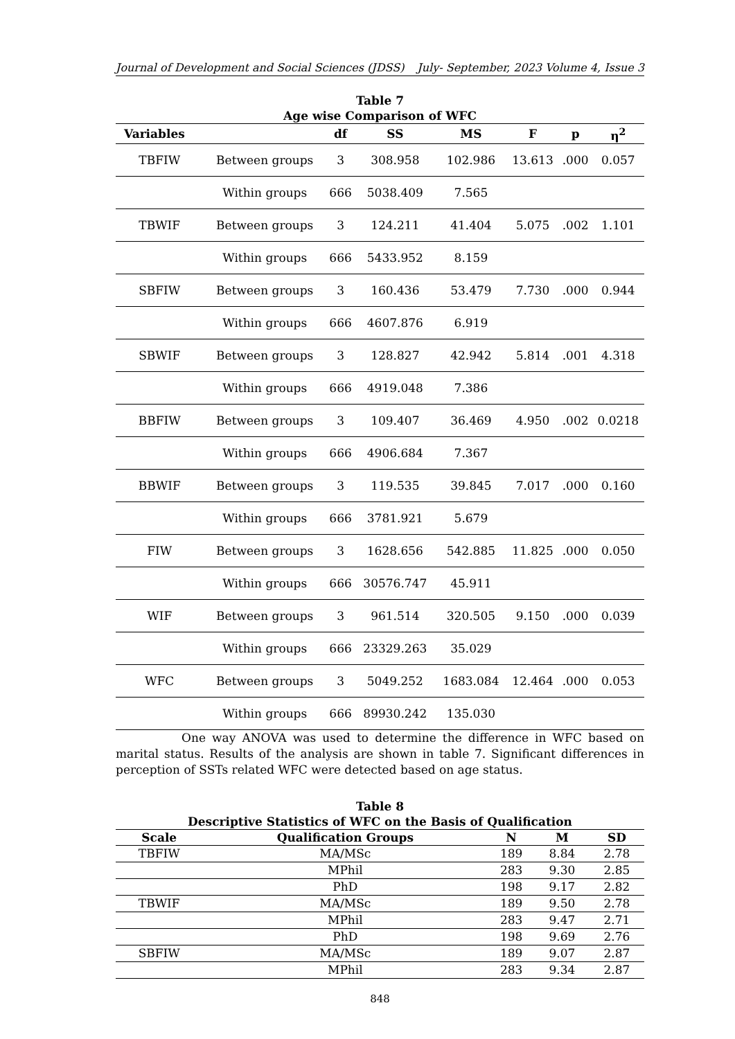Journal of Development and Social Sciences (JDSS) July- September, 2023 Volume 4, Issue 3
Table 7
Age wise Comparison of WFC
| Variables | | df | SS | MS | F | p | η<sup>2</sup> |
| --- | --- | --- | --- | --- | --- | --- | --- |
| TBFIW | Between groups | 3 | 308.958 | 102.986 | 13.613 | .000 | 0.057 |
| | Within groups | 666 | 5038.409 | 7.565 | | | |
| TBWIF | Between groups | 3 | 124.211 | 41.404 | 5.075 | .002 | 1.101 |
| | Within groups | 666 | 5433.952 | 8.159 | | | |
| SBFIW | Between groups | 3 | 160.436 | 53.479 | 7.730 | .000 | 0.944 |
| | Within groups | 666 | 4607.876 | 6.919 | | | |
| SBWIF | Between groups | 3 | 128.827 | 42.942 | 5.814 | .001 | 4.318 |
| | Within groups | 666 | 4919.048 | 7.386 | | | |
| BBFIW | Between groups | 3 | 109.407 | 36.469 | 4.950 | .002 | 0.0218 |
| | Within groups | 666 | 4906.684 | 7.367 | | | |
| BBWIF | Between groups | 3 | 119.535 | 39.845 | 7.017 | .000 | 0.160 |
| | Within groups | 666 | 3781.921 | 5.679 | | | |
| FIW | Between groups | 3 | 1628.656 | 542.885 | 11.825 | .000 | 0.050 |
| | Within groups | 666 | 30576.747 | 45.911 | | | |
| WIF | Between groups | 3 | 961.514 | 320.505 | 9.150 | .000 | 0.039 |
| | Within groups | 666 | 23329.263 | 35.029 | | | |
| WFC | Between groups | 3 | 5049.252 | 1683.084 | 12.464 | .000 | 0.053 |
| | Within groups | 666 | 89930.242 | 135.030 | | | |
One way ANOVA was used to determine the difference in WFC based on marital status. Results of the analysis are shown in table 7. Significant differences in perception of SSTs related WFC were detected based on age status.
Table 8
Descriptive Statistics of WFC on the Basis of Qualification
| Scale | Qualification Groups | N | M | SD |
| --- | --- | --- | --- | --- |
| TBFIW | MA/MSc | 189 | 8.84 | 2.78 |
| | MPhil | 283 | 9.30 | 2.85 |
| | PhD | 198 | 9.17 | 2.82 |
| TBWIF | MA/MSc | 189 | 9.50 | 2.78 |
| | MPhil | 283 | 9.47 | 2.71 |
| | PhD | 198 | 9.69 | 2.76 |
| SBFIW | MA/MSc | 189 | 9.07 | 2.87 |
| | MPhil | 283 | 9.34 | 2.87 |
848